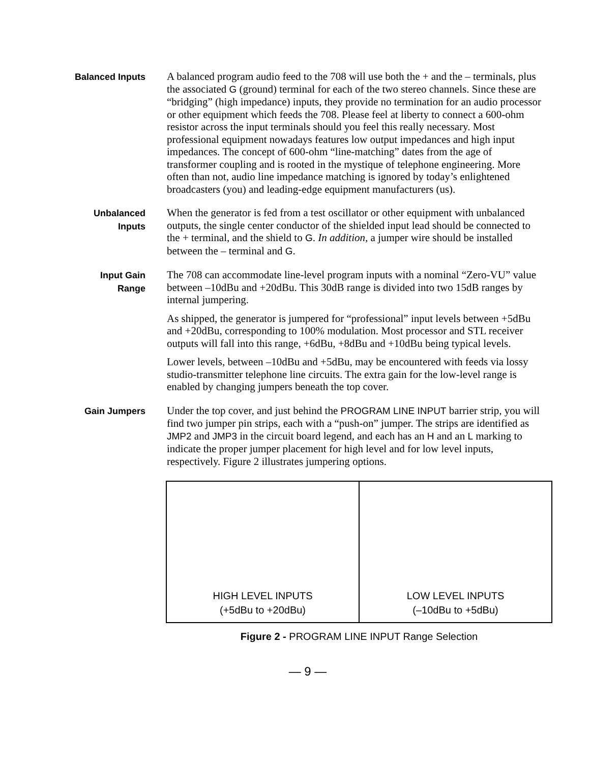Balanced Inputs
A balanced program audio feed to the 708 will use both the + and the – terminals, plus the associated G (ground) terminal for each of the two stereo channels. Since these are “bridging” (high impedance) inputs, they provide no termination for an audio processor or other equipment which feeds the 708. Please feel at liberty to connect a 600-ohm resistor across the input terminals should you feel this really necessary. Most professional equipment nowadays features low output impedances and high input impedances. The concept of 600-ohm “line-matching” dates from the age of transformer coupling and is rooted in the mystique of telephone engineering. More often than not, audio line impedance matching is ignored by today’s enlightened broadcasters (you) and leading-edge equipment manufacturers (us).
Unbalanced
Inputs
When the generator is fed from a test oscillator or other equipment with unbalanced outputs, the single center conductor of the shielded input lead should be connected to the + terminal, and the shield to G. In addition, a jumper wire should be installed between the – terminal and G.
Input Gain
Range
The 708 can accommodate line-level program inputs with a nominal “Zero-VU” value between –10dBu and +20dBu. This 30dB range is divided into two 15dB ranges by internal jumpering.
As shipped, the generator is jumpered for “professional” input levels between +5dBu and +20dBu, corresponding to 100% modulation. Most processor and STL receiver outputs will fall into this range, +6dBu, +8dBu and +10dBu being typical levels.
Lower levels, between –10dBu and +5dBu, may be encountered with feeds via lossy studio-transmitter telephone line circuits. The extra gain for the low-level range is enabled by changing jumpers beneath the top cover.
Gain Jumpers
Under the top cover, and just behind the PROGRAM LINE INPUT barrier strip, you will find two jumper pin strips, each with a “push-on” jumper. The strips are identified as JMP2 and JMP3 in the circuit board legend, and each has an H and an L marking to indicate the proper jumper placement for high level and for low level inputs, respectively. Figure 2 illustrates jumpering options.
HIGH LEVEL INPUTS
(+5dBu to +20dBu)
LOW LEVEL INPUTS
(–10dBu to +5dBu)
Figure 2 - PROGRAM LINE INPUT Range Selection
— 9 —